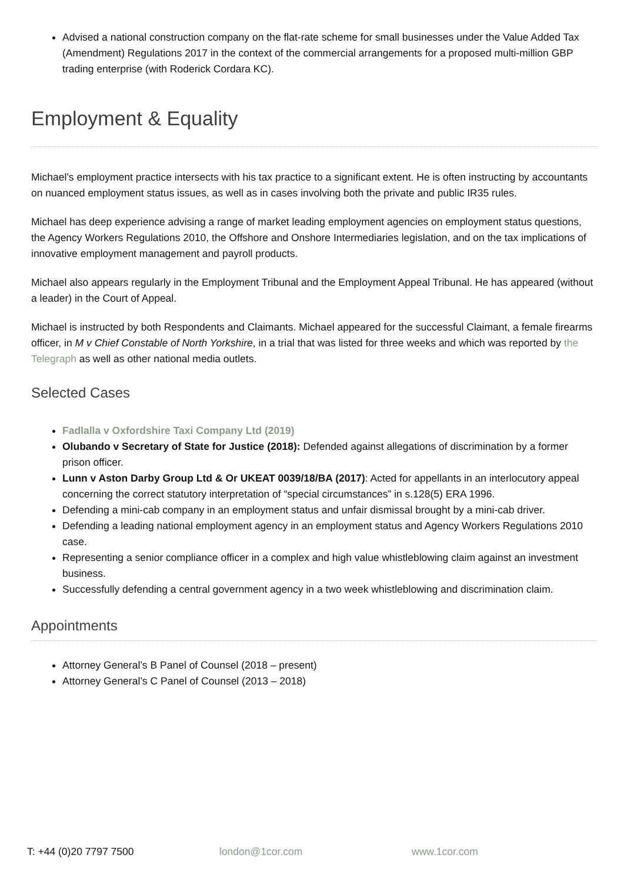Advised a national construction company on the flat-rate scheme for small businesses under the Value Added Tax (Amendment) Regulations 2017 in the context of the commercial arrangements for a proposed multi-million GBP trading enterprise (with Roderick Cordara KC).
Employment & Equality
Michael’s employment practice intersects with his tax practice to a significant extent. He is often instructing by accountants on nuanced employment status issues, as well as in cases involving both the private and public IR35 rules.
Michael has deep experience advising a range of market leading employment agencies on employment status questions, the Agency Workers Regulations 2010, the Offshore and Onshore Intermediaries legislation, and on the tax implications of innovative employment management and payroll products.
Michael also appears regularly in the Employment Tribunal and the Employment Appeal Tribunal. He has appeared (without a leader) in the Court of Appeal.
Michael is instructed by both Respondents and Claimants. Michael appeared for the successful Claimant, a female firearms officer, in M v Chief Constable of North Yorkshire, in a trial that was listed for three weeks and which was reported by the Telegraph as well as other national media outlets.
Selected Cases
Fadlalla v Oxfordshire Taxi Company Ltd (2019)
Olubando v Secretary of State for Justice (2018): Defended against allegations of discrimination by a former prison officer.
Lunn v Aston Darby Group Ltd & Or UKEAT 0039/18/BA (2017): Acted for appellants in an interlocutory appeal concerning the correct statutory interpretation of “special circumstances” in s.128(5) ERA 1996.
Defending a mini-cab company in an employment status and unfair dismissal brought by a mini-cab driver.
Defending a leading national employment agency in an employment status and Agency Workers Regulations 2010 case.
Representing a senior compliance officer in a complex and high value whistleblowing claim against an investment business.
Successfully defending a central government agency in a two week whistleblowing and discrimination claim.
Appointments
Attorney General’s B Panel of Counsel (2018 – present)
Attorney General’s C Panel of Counsel (2013 – 2018)
T: +44 (0)20 7797 7500 london@1cor.com www.1cor.com